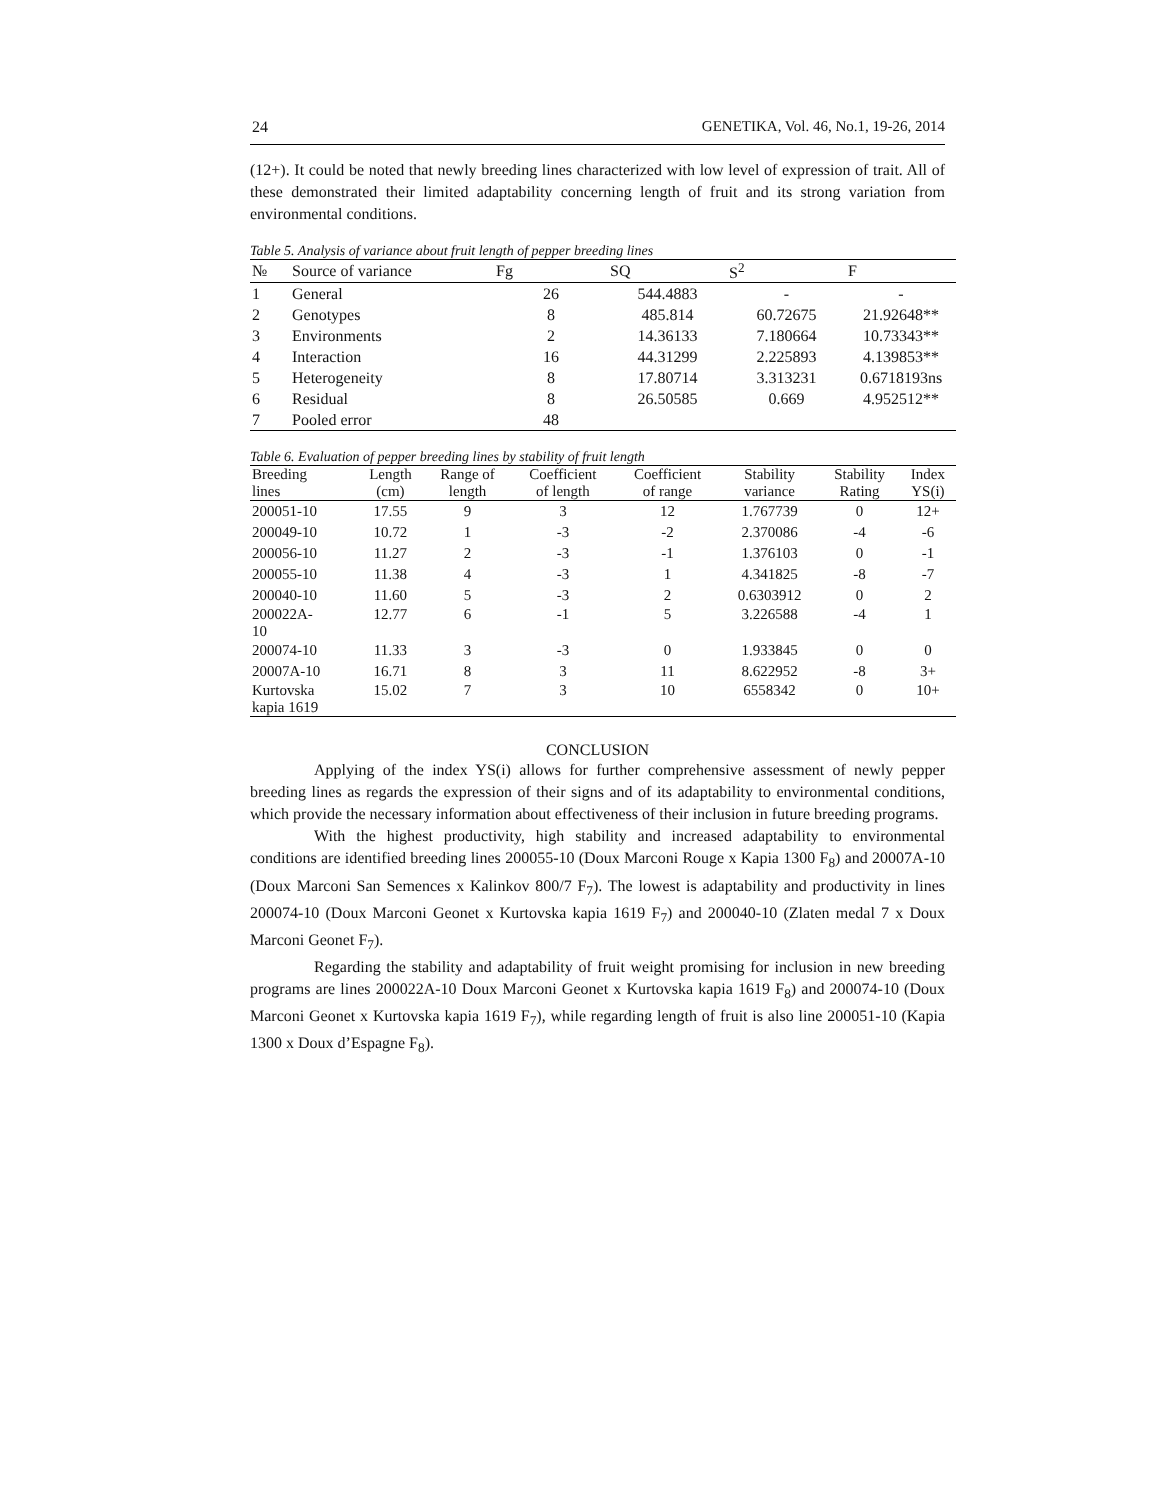24 GENETIKA, Vol. 46, No.1, 19-26, 2014
(12+). It could be noted that newly breeding lines characterized with low level of expression of trait. All of these demonstrated their limited adaptability concerning length of fruit and its strong variation from environmental conditions.
Table 5. Analysis of variance about fruit length of pepper breeding lines
| № | Source of variance | Fg | SQ | S<sup>2</sup> | F |
| --- | --- | --- | --- | --- | --- |
| 1 | General | 26 | 544.4883 | - | - |
| 2 | Genotypes | 8 | 485.814 | 60.72675 | 21.92648** |
| 3 | Environments | 2 | 14.36133 | 7.180664 | 10.73343** |
| 4 | Interaction | 16 | 44.31299 | 2.225893 | 4.139853** |
| 5 | Heterogeneity | 8 | 17.80714 | 3.313231 | 0.6718193ns |
| 6 | Residual | 8 | 26.50585 | 0.669 | 4.952512** |
| 7 | Pooled error | 48 | | | |
Table 6. Evaluation of pepper breeding lines by stability of fruit length
| Breeding lines | Length (cm) | Range of length | Coefficient of length | Coefficient of range | Stability variance | Stability Rating | Index YS(i) |
| --- | --- | --- | --- | --- | --- | --- | --- |
| 200051-10 | 17.55 | 9 | 3 | 12 | 1.767739 | 0 | 12+ |
| 200049-10 | 10.72 | 1 | -3 | -2 | 2.370086 | -4 | -6 |
| 200056-10 | 11.27 | 2 | -3 | -1 | 1.376103 | 0 | -1 |
| 200055-10 | 11.38 | 4 | -3 | 1 | 4.341825 | -8 | -7 |
| 200040-10 | 11.60 | 5 | -3 | 2 | 0.6303912 | 0 | 2 |
| 200022A- 10 | 12.77 | 6 | -1 | 5 | 3.226588 | -4 | 1 |
| 200074-10 | 11.33 | 3 | -3 | 0 | 1.933845 | 0 | 0 |
| 20007A-10 | 16.71 | 8 | 3 | 11 | 8.622952 | -8 | 3+ |
| Kurtovska kapia 1619 | 15.02 | 7 | 3 | 10 | 6558342 | 0 | 10+ |
CONCLUSION
Applying of the index YS(i) allows for further comprehensive assessment of newly pepper breeding lines as regards the expression of their signs and of its adaptability to environmental conditions, which provide the necessary information about effectiveness of their inclusion in future breeding programs.
With the highest productivity, high stability and increased adaptability to environmental conditions are identified breeding lines 200055-10 (Doux Marconi Rouge x Kapia 1300 F<sub>8</sub>) and 20007A-10 (Doux Marconi San Semences x Kalinkov 800/7 F<sub>7</sub>). The lowest is adaptability and productivity in lines 200074-10 (Doux Marconi Geonet x Kurtovska kapia 1619 F<sub>7</sub>) and 200040-10 (Zlaten medal 7 x Doux Marconi Geonet F<sub>7</sub>).
Regarding the stability and adaptability of fruit weight promising for inclusion in new breeding programs are lines 200022A-10 Doux Marconi Geonet x Kurtovska kapia 1619 F<sub>8</sub>) and 200074-10 (Doux Marconi Geonet x Kurtovska kapia 1619 F<sub>7</sub>), while regarding length of fruit is also line 200051-10 (Kapia 1300 x Doux d’Espagne F<sub>8</sub>).